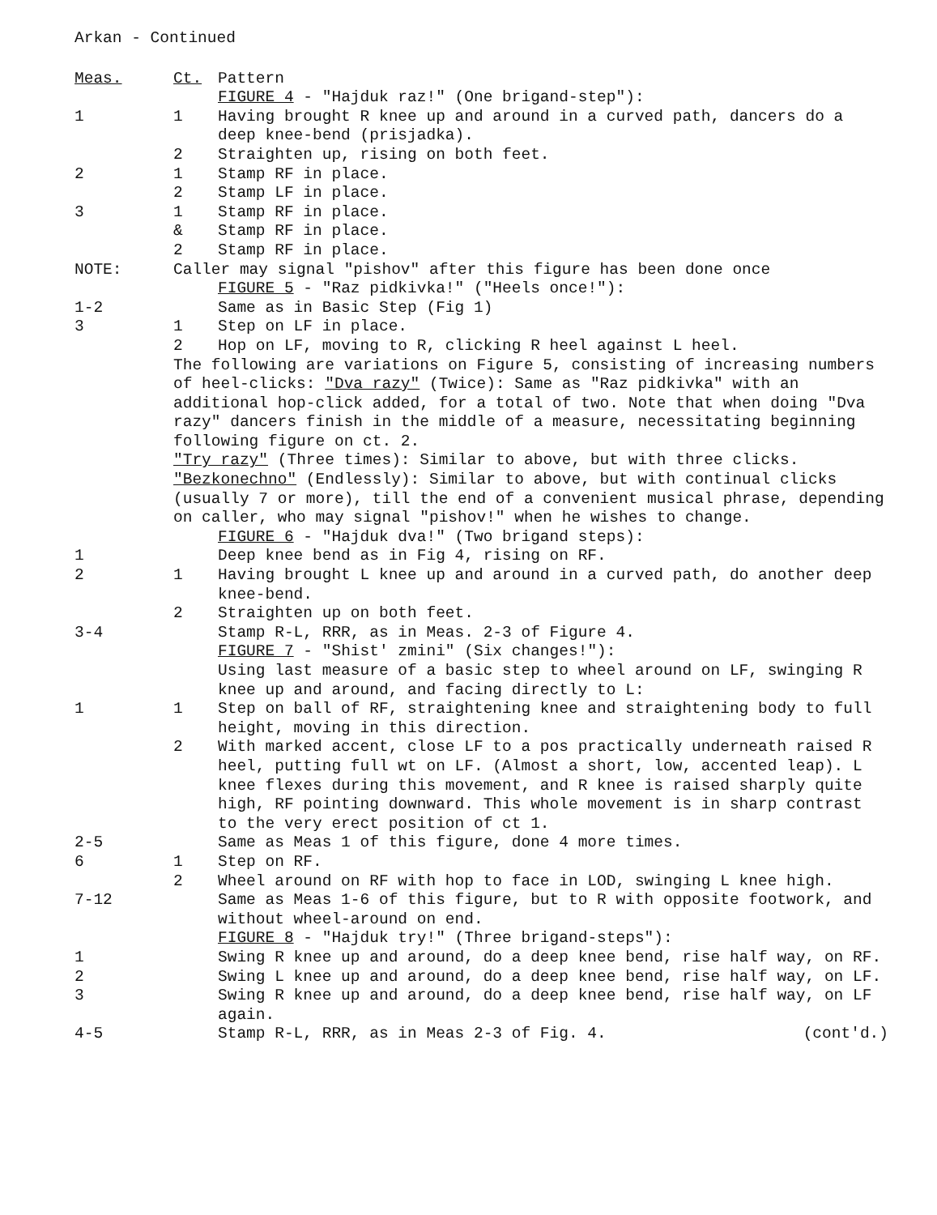Arkan - Continued
Meas. Ct. Pattern
FIGURE 4 - "Hajduk raz!" (One brigand-step"):
1 1 Having brought R knee up and around in a curved path, dancers do a deep knee-bend (prisjadka).
2 Straighten up, rising on both feet.
2 1 Stamp RF in place.
2 Stamp LF in place.
3 1 Stamp RF in place.
& Stamp RF in place.
2 Stamp RF in place.
NOTE: Caller may signal "pishov" after this figure has been done once
FIGURE 5 - "Raz pidkivka!" ("Heels once!"):
1-2 Same as in Basic Step (Fig 1)
3 1 Step on LF in place.
2 Hop on LF, moving to R, clicking R heel against L heel.
The following are variations on Figure 5, consisting of increasing numbers of heel-clicks: "Dva razy" (Twice): Same as "Raz pidkivka" with an additional hop-click added, for a total of two. Note that when doing "Dva razy" dancers finish in the middle of a measure, necessitating beginning following figure on ct. 2.
"Try razy" (Three times): Similar to above, but with three clicks.
"Bezkonechno" (Endlessly): Similar to above, but with continual clicks (usually 7 or more), till the end of a convenient musical phrase, depending on caller, who may signal "pishov!" when he wishes to change.
FIGURE 6 - "Hajduk dva!" (Two brigand steps):
1 Deep knee bend as in Fig 4, rising on RF.
2 1 Having brought L knee up and around in a curved path, do another deep knee-bend.
2 Straighten up on both feet.
3-4 Stamp R-L, RRR, as in Meas. 2-3 of Figure 4.
FIGURE 7 - "Shist' zmini" (Six changes!"):
Using last measure of a basic step to wheel around on LF, swinging R knee up and around, and facing directly to L:
1 1 Step on ball of RF, straightening knee and straightening body to full height, moving in this direction.
2 With marked accent, close LF to a pos practically underneath raised R heel, putting full wt on LF. (Almost a short, low, accented leap). L knee flexes during this movement, and R knee is raised sharply quite high, RF pointing downward. This whole movement is in sharp contrast to the very erect position of ct 1.
2-5 Same as Meas 1 of this figure, done 4 more times.
6 1 Step on RF.
2 Wheel around on RF with hop to face in LOD, swinging L knee high.
7-12 Same as Meas 1-6 of this figure, but to R with opposite footwork, and without wheel-around on end.
FIGURE 8 - "Hajduk try!" (Three brigand-steps"):
1 Swing R knee up and around, do a deep knee bend, rise half way, on RF.
2 Swing L knee up and around, do a deep knee bend, rise half way, on LF.
3 Swing R knee up and around, do a deep knee bend, rise half way, on LF again.
4-5 Stamp R-L, RRR, as in Meas 2-3 of Fig. 4. (cont'd.)